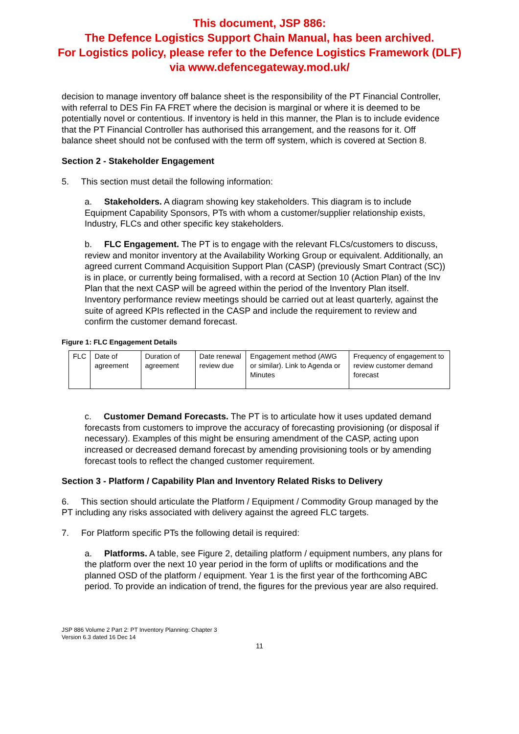This document, JSP 886:
The Defence Logistics Support Chain Manual, has been archived.
For Logistics policy, please refer to the Defence Logistics Framework (DLF)
via www.defencegateway.mod.uk/
decision to manage inventory off balance sheet is the responsibility of the PT Financial Controller, with referral to DES Fin FA FRET where the decision is marginal or where it is deemed to be potentially novel or contentious. If inventory is held in this manner, the Plan is to include evidence that the PT Financial Controller has authorised this arrangement, and the reasons for it. Off balance sheet should not be confused with the term off system, which is covered at Section 8.
Section 2 - Stakeholder Engagement
5. This section must detail the following information:
a. Stakeholders. A diagram showing key stakeholders. This diagram is to include Equipment Capability Sponsors, PTs with whom a customer/supplier relationship exists, Industry, FLCs and other specific key stakeholders.
b. FLC Engagement. The PT is to engage with the relevant FLCs/customers to discuss, review and monitor inventory at the Availability Working Group or equivalent. Additionally, an agreed current Command Acquisition Support Plan (CASP) (previously Smart Contract (SC)) is in place, or currently being formalised, with a record at Section 10 (Action Plan) of the Inv Plan that the next CASP will be agreed within the period of the Inventory Plan itself. Inventory performance review meetings should be carried out at least quarterly, against the suite of agreed KPIs reflected in the CASP and include the requirement to review and confirm the customer demand forecast.
Figure 1: FLC Engagement Details
| FLC | Date of agreement | Duration of agreement | Date renewal review due | Engagement method (AWG or similar). Link to Agenda or Minutes | Frequency of engagement to review customer demand forecast |
c. Customer Demand Forecasts. The PT is to articulate how it uses updated demand forecasts from customers to improve the accuracy of forecasting provisioning (or disposal if necessary). Examples of this might be ensuring amendment of the CASP, acting upon increased or decreased demand forecast by amending provisioning tools or by amending forecast tools to reflect the changed customer requirement.
Section 3 - Platform / Capability Plan and Inventory Related Risks to Delivery
6. This section should articulate the Platform / Equipment / Commodity Group managed by the PT including any risks associated with delivery against the agreed FLC targets.
7. For Platform specific PTs the following detail is required:
a. Platforms. A table, see Figure 2, detailing platform / equipment numbers, any plans for the platform over the next 10 year period in the form of uplifts or modifications and the planned OSD of the platform / equipment. Year 1 is the first year of the forthcoming ABC period. To provide an indication of trend, the figures for the previous year are also required.
JSP 886 Volume 2 Part 2: PT Inventory Planning: Chapter 3
Version 6.3 dated 16 Dec 14
11